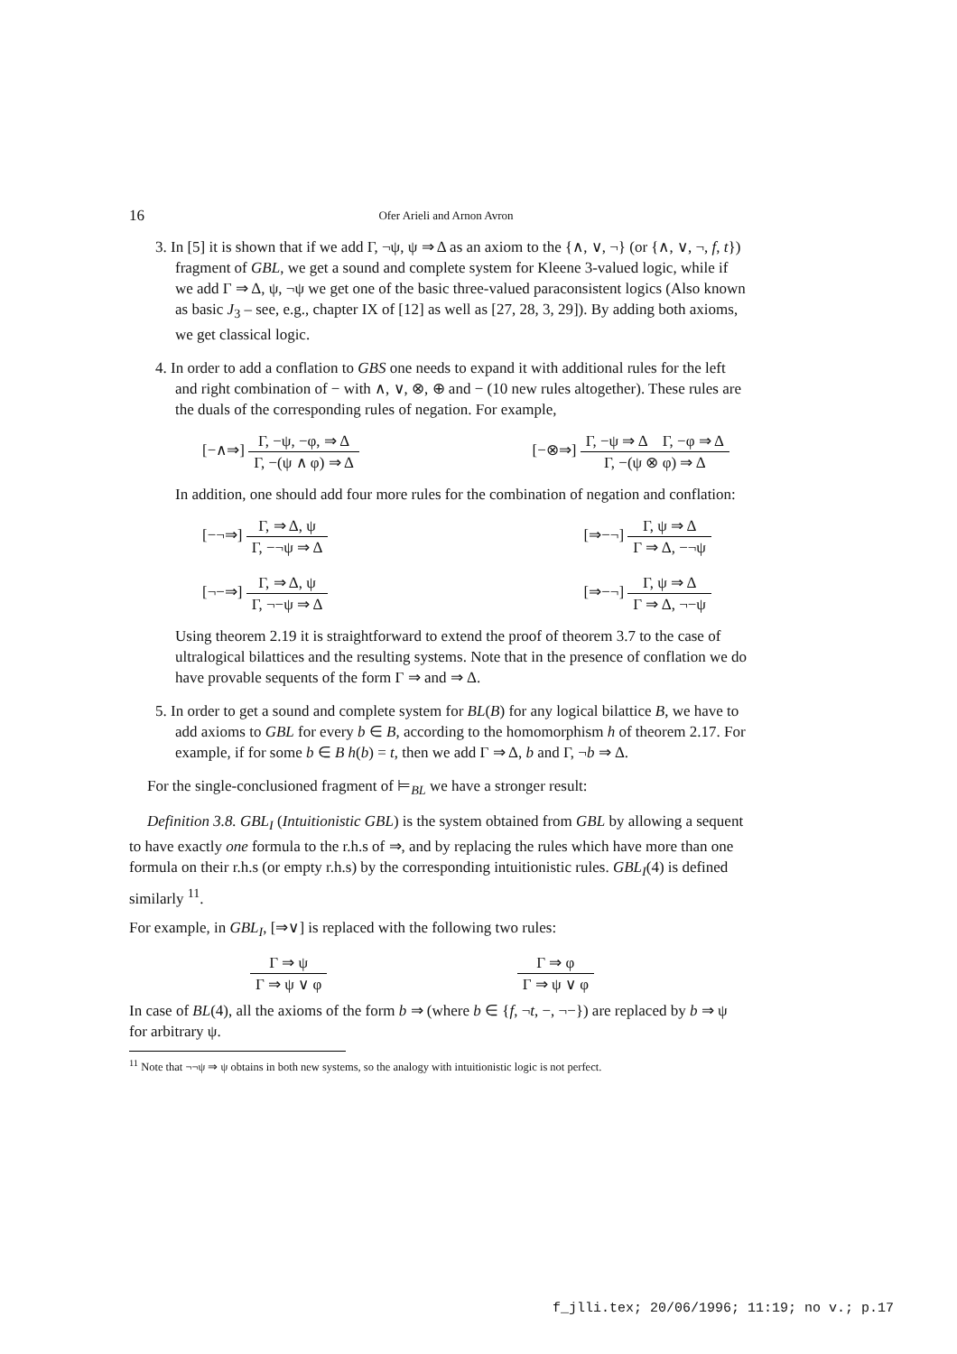16
Ofer Arieli and Arnon Avron
3. In [5] it is shown that if we add Γ, ¬ψ, ψ ⇒ Δ as an axiom to the {∧, ∨, ¬} (or {∧, ∨, ¬, f, t}) fragment of GBL, we get a sound and complete system for Kleene 3-valued logic, while if we add Γ ⇒ Δ, ψ, ¬ψ we get one of the basic three-valued paraconsistent logics (Also known as basic J<sub>3</sub> – see, e.g., chapter IX of [12] as well as [27, 28, 3, 29]). By adding both axioms, we get classical logic.
4. In order to add a conflation to GBS one needs to expand it with additional rules for the left and right combination of − with ∧, ∨, ⊗, ⊕ and − (10 new rules altogether). These rules are the duals of the corresponding rules of negation. For example,
[−∧⇒] Γ, −ψ, −φ, ⇒ Δ Γ, −(ψ ∧ φ) ⇒ Δ
[−⊗⇒] Γ, −ψ ⇒ Δ Γ, −φ ⇒ Δ Γ, −(ψ ⊗ φ) ⇒ Δ
In addition, one should add four more rules for the combination of negation and conflation:
[−¬⇒] Γ, ⇒ Δ, ψ Γ, −¬ψ ⇒ Δ [⇒−¬] Γ, ψ ⇒ Δ Γ ⇒ Δ, −¬ψ
[¬−⇒] Γ, ⇒ Δ, ψ Γ, ¬−ψ ⇒ Δ [⇒−¬] Γ, ψ ⇒ Δ Γ ⇒ Δ, ¬−ψ
Using theorem 2.19 it is straightforward to extend the proof of theorem 3.7 to the case of ultralogical bilattices and the resulting systems. Note that in the presence of conflation we do have provable sequents of the form Γ ⇒ and ⇒ Δ.
5. In order to get a sound and complete system for BL(B) for any logical bilattice B, we have to add axioms to GBL for every b ∈ B, according to the homomorphism h of theorem 2.17. For example, if for some b ∈ B h(b) = t, then we add Γ ⇒ Δ, b and Γ, ¬b ⇒ Δ.
For the single-conclusioned fragment of ⊨<sub>BL</sub> we have a stronger result:
Definition 3.8. GBL<sub>I</sub> (Intuitionistic GBL) is the system obtained from GBL by allowing a sequent to have exactly one formula to the r.h.s of ⇒, and by replacing the rules which have more than one formula on their r.h.s (or empty r.h.s) by the corresponding intuitionistic rules. GBL<sub>I</sub>(4) is defined similarly <sup>11</sup>.
For example, in GBL<sub>I</sub>, [⇒∨] is replaced with the following two rules:
Γ ⇒ ψ Γ ⇒ ψ ∨ φ Γ ⇒ φ Γ ⇒ ψ ∨ φ
In case of BL(4), all the axioms of the form b ⇒ (where b ∈ {f, ¬t, −, ¬−}) are replaced by b ⇒ ψ for arbitrary ψ.
<sup>11</sup> Note that ¬¬ψ ⇒ ψ obtains in both new systems, so the analogy with intuitionistic logic is not perfect.
f_jlli.tex; 20/06/1996; 11:19; no v.; p.17